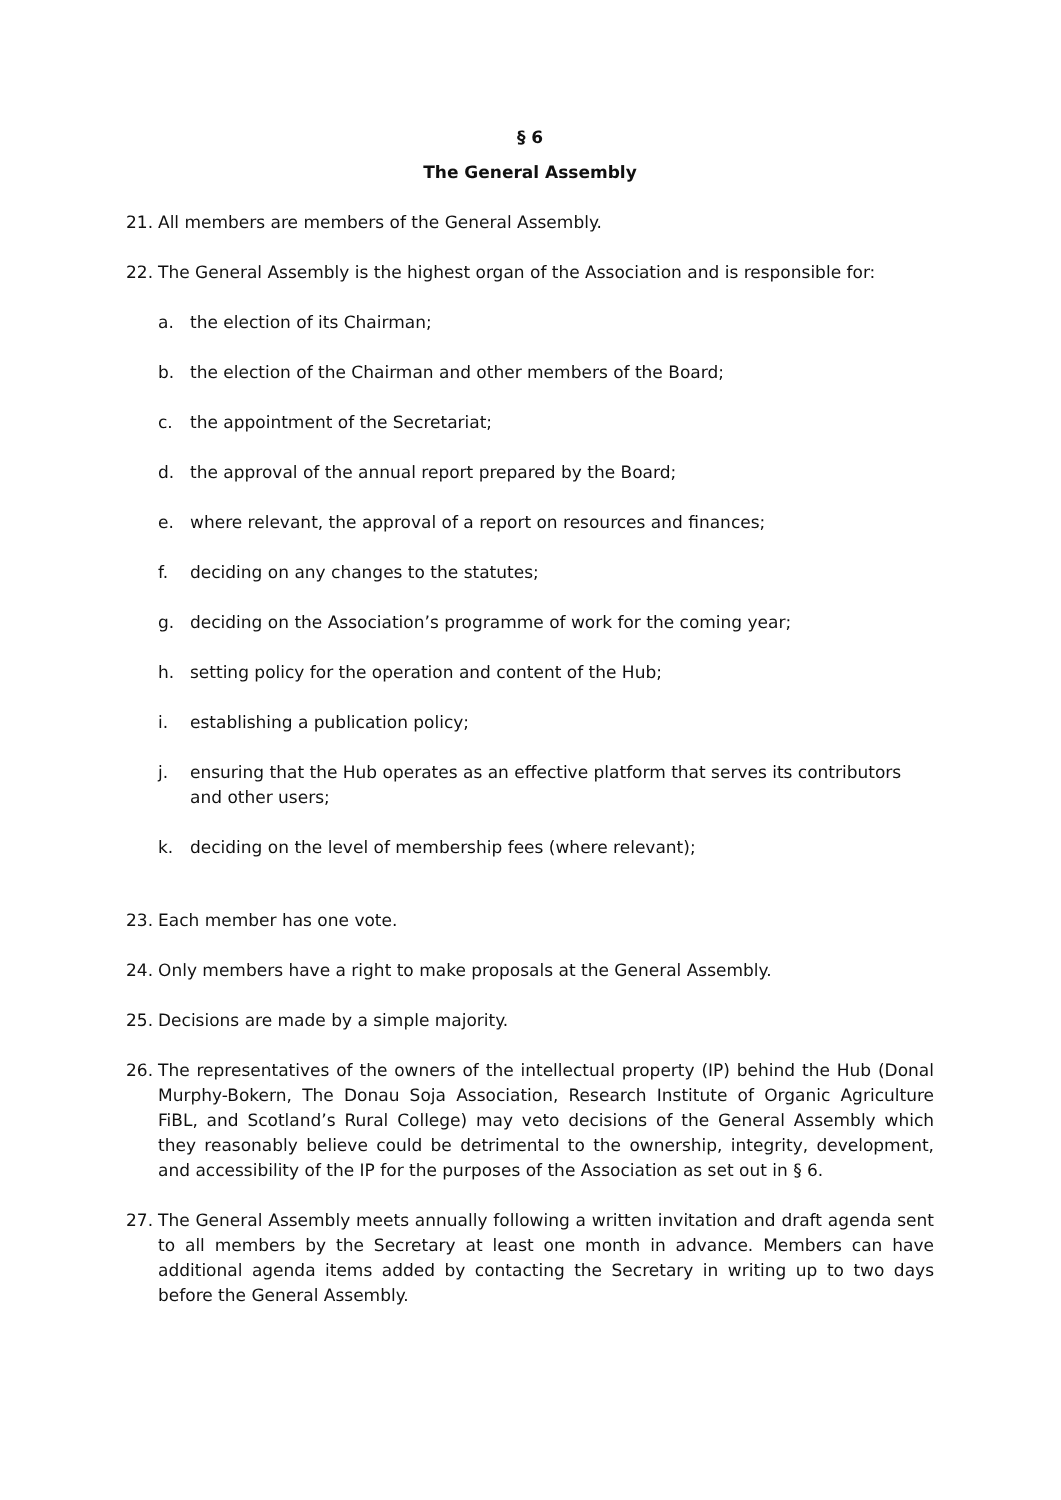§ 6
The General Assembly
21. All members are members of the General Assembly.
22. The General Assembly is the highest organ of the Association and is responsible for:
a. the election of its Chairman;
b. the election of the Chairman and other members of the Board;
c. the appointment of the Secretariat;
d. the approval of the annual report prepared by the Board;
e. where relevant, the approval of a report on resources and finances;
f. deciding on any changes to the statutes;
g. deciding on the Association’s programme of work for the coming year;
h. setting policy for the operation and content of the Hub;
i. establishing a publication policy;
j. ensuring that the Hub operates as an effective platform that serves its contributors and other users;
k. deciding on the level of membership fees (where relevant);
23. Each member has one vote.
24. Only members have a right to make proposals at the General Assembly.
25. Decisions are made by a simple majority.
26. The representatives of the owners of the intellectual property (IP) behind the Hub (Donal Murphy-Bokern, The Donau Soja Association, Research Institute of Organic Agriculture FiBL, and Scotland’s Rural College) may veto decisions of the General Assembly which they reasonably believe could be detrimental to the ownership, integrity, development, and accessibility of the IP for the purposes of the Association as set out in § 6.
27. The General Assembly meets annually following a written invitation and draft agenda sent to all members by the Secretary at least one month in advance. Members can have additional agenda items added by contacting the Secretary in writing up to two days before the General Assembly.